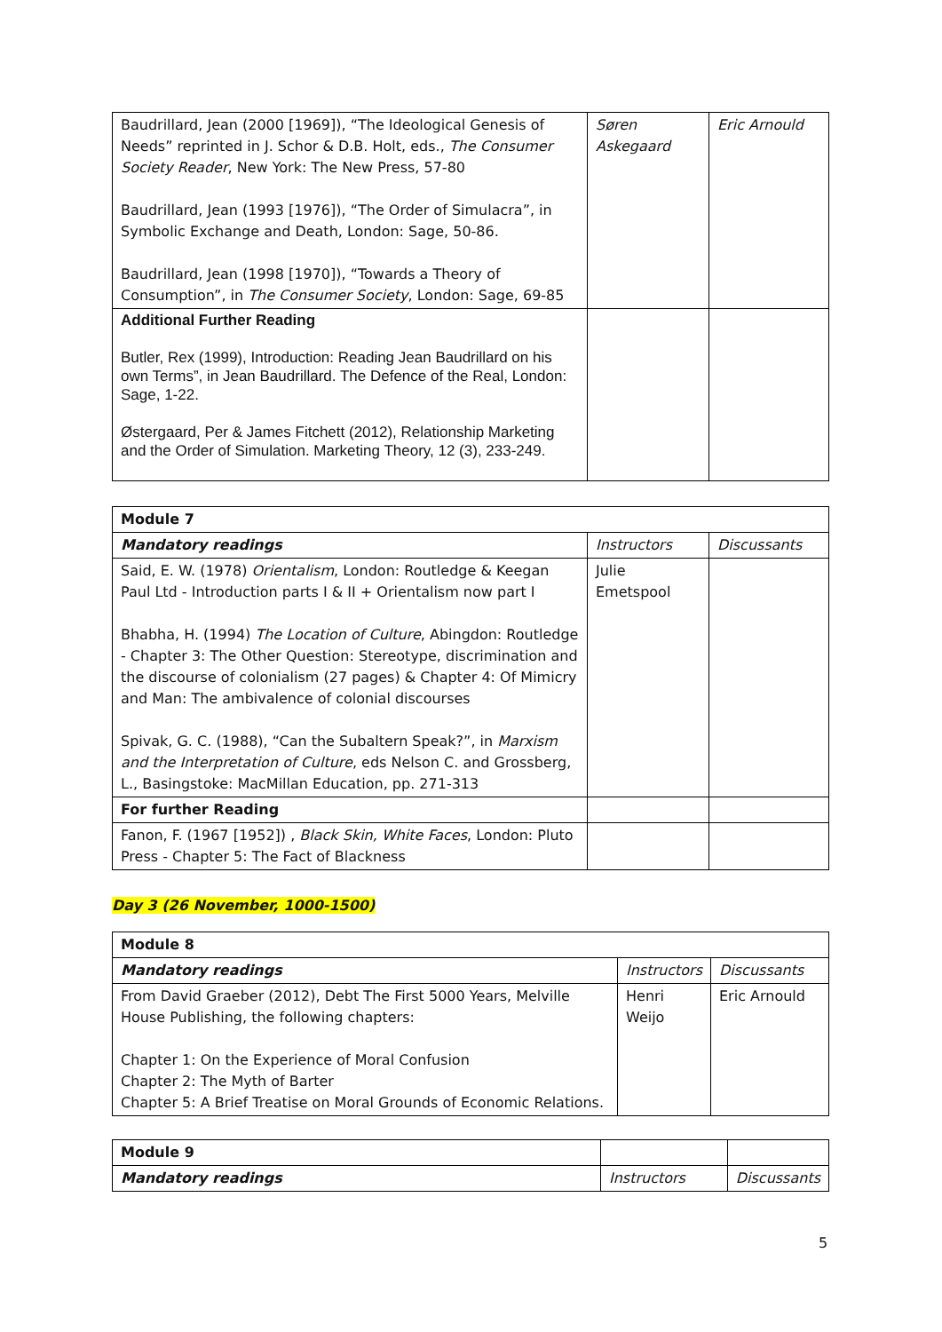| Baudrillard, Jean (2000 [1969]), “The Ideological Genesis of Needs” reprinted in J. Schor & D.B. Holt, eds., The Consumer Society Reader , New York: The New Press, 57-80 Baudrillard, Jean (1993 [1976]), “The Order of Simulacra”, in Symbolic Exchange and Death, London: Sage, 50-86. Baudrillard, Jean (1998 [1970]), “Towards a Theory of Consumption”, in The Consumer Society , London: Sage, 69-85 | Søren Askegaard | Eric Arnould |
| Additional Further Reading Butler, Rex (1999), Introduction: Reading Jean Baudrillard on his own Terms”, in Jean Baudrillard. The Defence of the Real, London: Sage, 1-22. Østergaard, Per & James Fitchett (2012), Relationship Marketing and the Order of Simulation. Marketing Theory, 12 (3), 233-249. | | |
| Module 7 | | |
| --- | --- | --- |
| Mandatory readings | Instructors | Discussants |
| Said, E. W. (1978) Orientalism , London: Routledge & Keegan Paul Ltd - Introduction parts I & II + Orientalism now part I Bhabha, H. (1994) The Location of Culture , Abingdon: Routledge - Chapter 3: The Other Question: Stereotype, discrimination and the discourse of colonialism (27 pages) & Chapter 4: Of Mimicry and Man: The ambivalence of colonial discourses Spivak, G. C. (1988), “Can the Subaltern Speak?”, in Marxism and the Interpretation of Culture , eds Nelson C. and Grossberg, L., Basingstoke: MacMillan Education, pp. 271-313 | Julie Emetspool | |
| For further Reading | | |
| Fanon, F. (1967 [1952]) , Black Skin, White Faces , London: Pluto Press - Chapter 5: The Fact of Blackness | | |
Day 3 (26 November, 1000-1500)
| Module 8 | | |
| --- | --- | --- |
| Mandatory readings | Instructors | Discussants |
| From David Graeber (2012), Debt The First 5000 Years, Melville House Publishing, the following chapters: Chapter 1: On the Experience of Moral Confusion Chapter 2: The Myth of Barter Chapter 5: A Brief Treatise on Moral Grounds of Economic Relations. | Henri Weijo | Eric Arnould |
| Module 9 | | |
| --- | --- | --- |
| Mandatory readings | Instructors | Discussants |
5